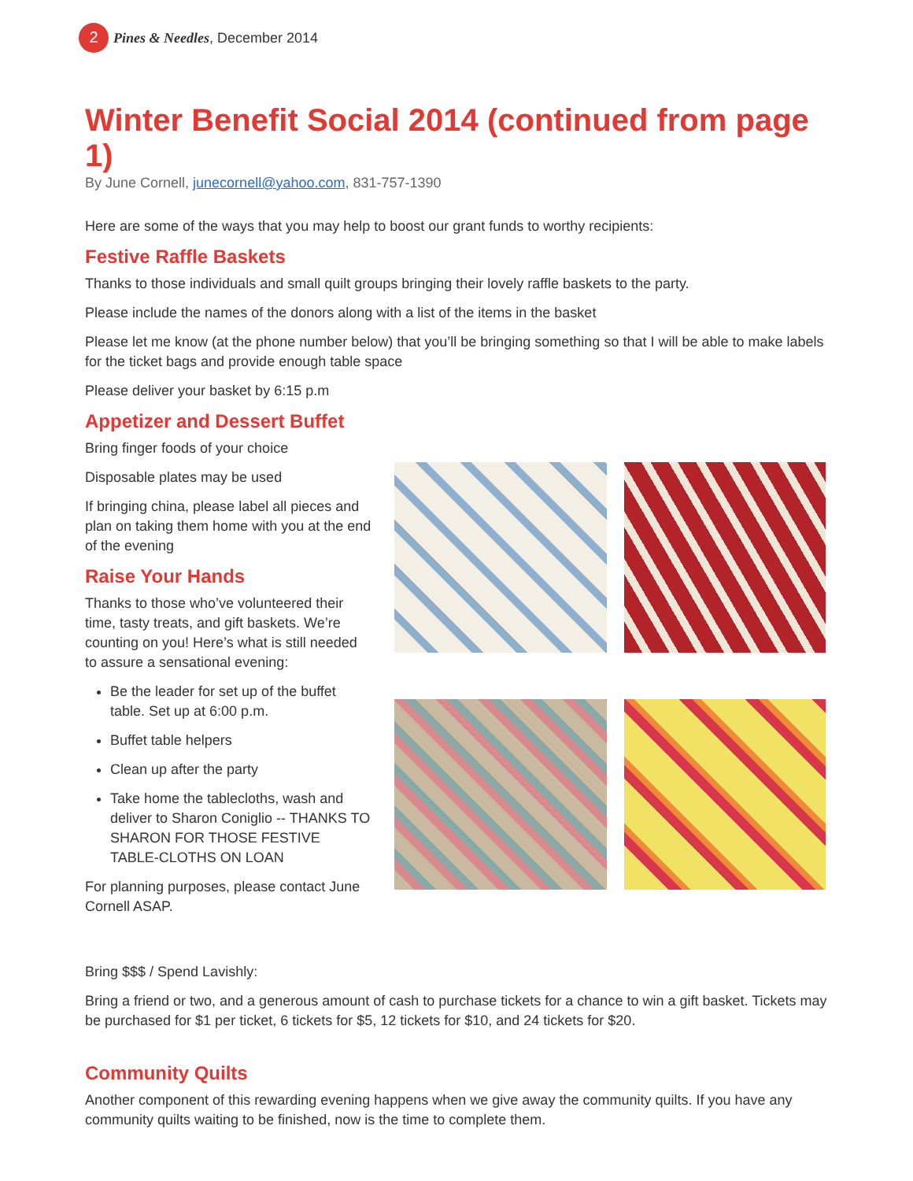2
Pines & Needles, December 2014
Winter Benefit Social 2014 (continued from page 1)
By June Cornell, junecornell@yahoo.com, 831-757-1390
Here are some of the ways that you may help to boost our grant funds to worthy recipients:
Festive Raffle Baskets
Thanks to those individuals and small quilt groups bringing their lovely raffle baskets to the party.
Please include the names of the donors along with a list of the items in the basket
Please let me know (at the phone number below) that you’ll be bringing something so that I will be able to make labels for the ticket bags and provide enough table space
Please deliver your basket by 6:15 p.m
Appetizer and Dessert Buffet
Bring finger foods of your choice
Disposable plates may be used
If bringing china, please label all pieces and plan on taking them home with you at the end of the evening
Raise Your Hands
Thanks to those who’ve volunteered their time, tasty treats, and gift baskets. We’re counting on you! Here’s what is still needed to assure a sensational evening:
Be the leader for set up of the buffet table. Set up at 6:00 p.m.
Buffet table helpers
Clean up after the party
Take home the tablecloths, wash and deliver to Sharon Coniglio -- THANKS TO SHARON FOR THOSE FESTIVE TABLE-CLOTHS ON LOAN
For planning purposes, please contact June Cornell ASAP.
Bring $$$ / Spend Lavishly:
Bring a friend or two, and a generous amount of cash to purchase tickets for a chance to win a gift basket. Tickets may be purchased for $1 per ticket, 6 tickets for $5, 12 tickets for $10, and 24 tickets for $20.
Community Quilts
Another component of this rewarding evening happens when we give away the community quilts. If you have any community quilts waiting to be finished, now is the time to complete them.